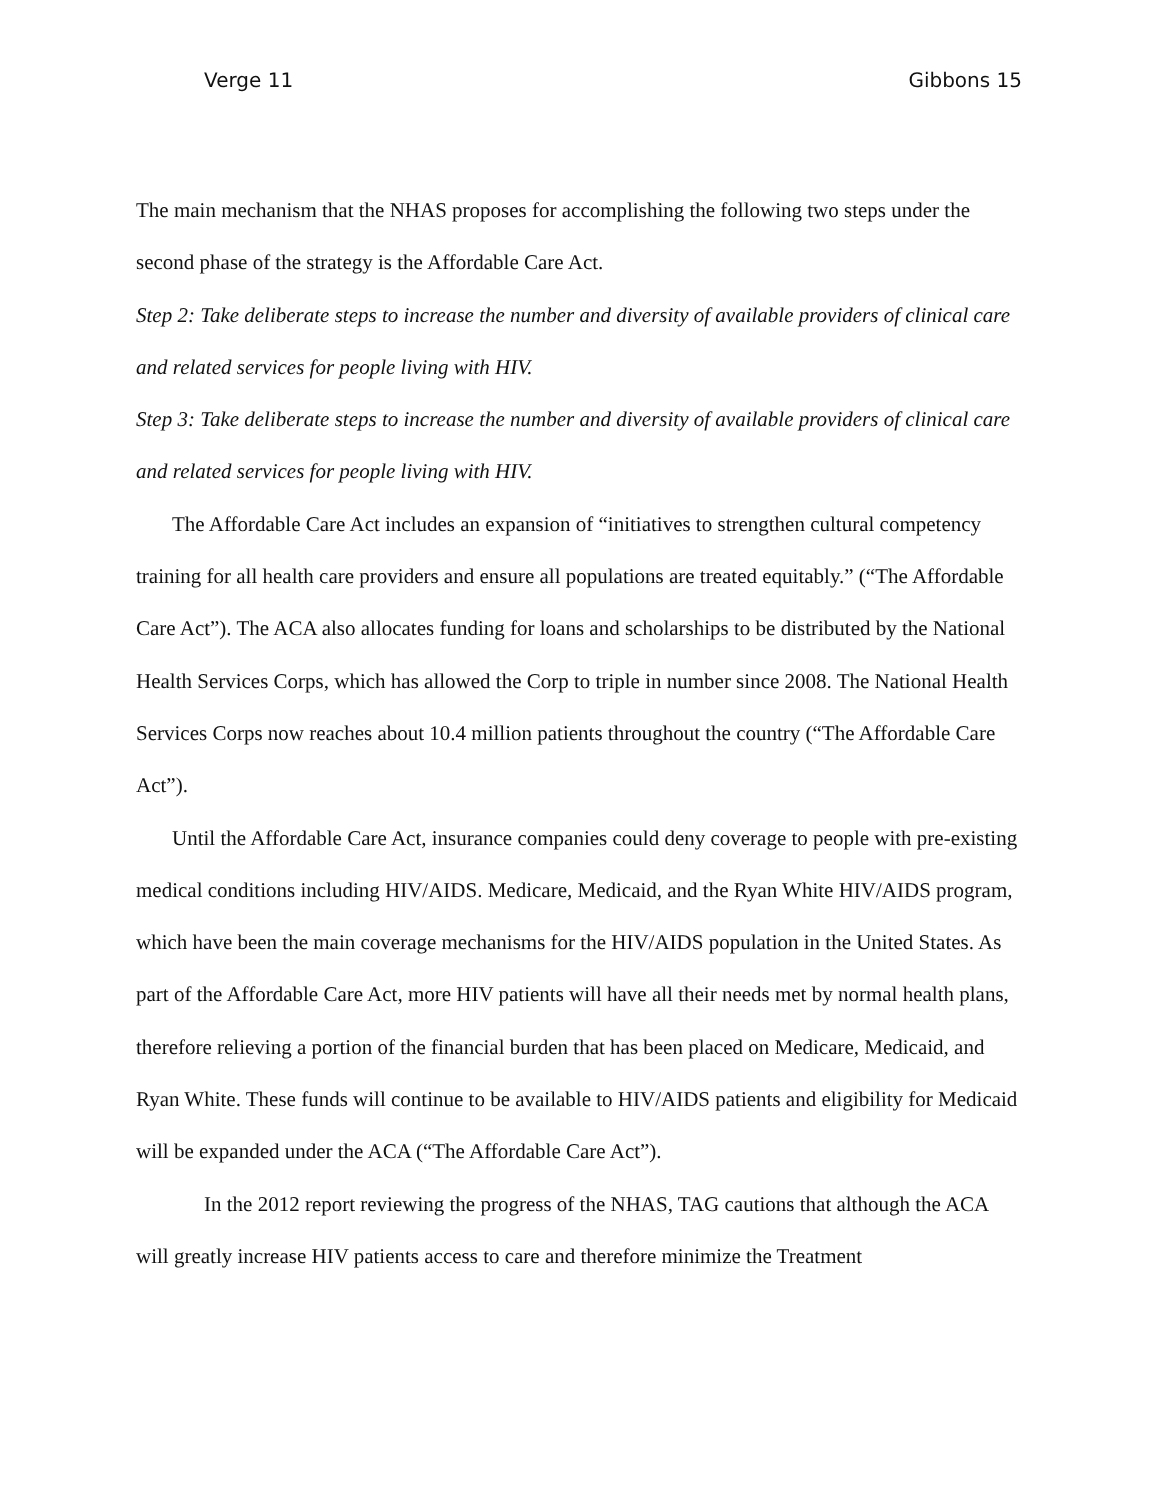Verge 11 Gibbons 15
The main mechanism that the NHAS proposes for accomplishing the following two steps under the second phase of the strategy is the Affordable Care Act.
Step 2: Take deliberate steps to increase the number and diversity of available providers of clinical care and related services for people living with HIV.
Step 3: Take deliberate steps to increase the number and diversity of available providers of clinical care and related services for people living with HIV.
The Affordable Care Act includes an expansion of “initiatives to strengthen cultural competency training for all health care providers and ensure all populations are treated equitably.” (“The Affordable Care Act”). The ACA also allocates funding for loans and scholarships to be distributed by the National Health Services Corps, which has allowed the Corp to triple in number since 2008. The National Health Services Corps now reaches about 10.4 million patients throughout the country (“The Affordable Care Act”).
Until the Affordable Care Act, insurance companies could deny coverage to people with pre-existing medical conditions including HIV/AIDS. Medicare, Medicaid, and the Ryan White HIV/AIDS program, which have been the main coverage mechanisms for the HIV/AIDS population in the United States. As part of the Affordable Care Act, more HIV patients will have all their needs met by normal health plans, therefore relieving a portion of the financial burden that has been placed on Medicare, Medicaid, and Ryan White. These funds will continue to be available to HIV/AIDS patients and eligibility for Medicaid will be expanded under the ACA (“The Affordable Care Act”).
In the 2012 report reviewing the progress of the NHAS, TAG cautions that although the ACA will greatly increase HIV patients access to care and therefore minimize the Treatment